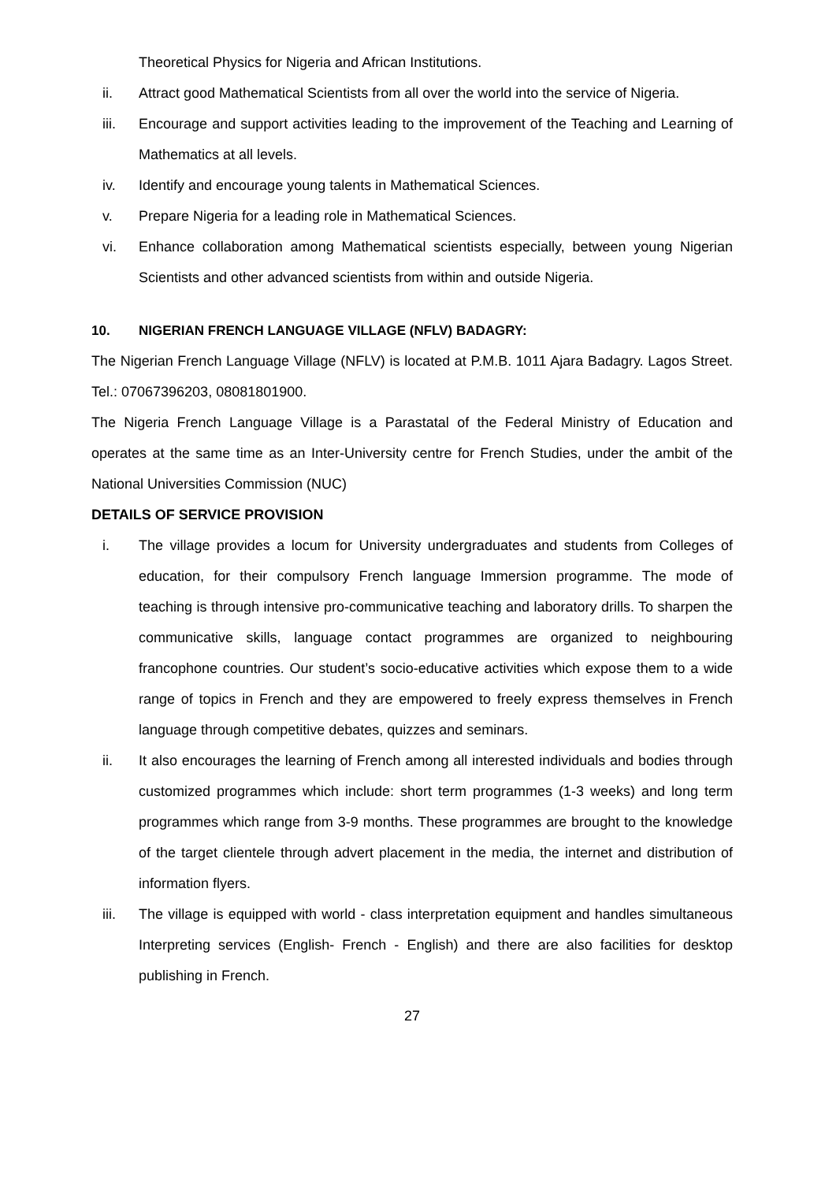Theoretical Physics for Nigeria and African Institutions.
ii. Attract good Mathematical Scientists from all over the world into the service of Nigeria.
iii. Encourage and support activities leading to the improvement of the Teaching and Learning of Mathematics at all levels.
iv. Identify and encourage young talents in Mathematical Sciences.
v. Prepare Nigeria for a leading role in Mathematical Sciences.
vi. Enhance collaboration among Mathematical scientists especially, between young Nigerian Scientists and other advanced scientists from within and outside Nigeria.
10. NIGERIAN FRENCH LANGUAGE VILLAGE (NFLV) BADAGRY:
The Nigerian French Language Village (NFLV) is located at P.M.B. 1011 Ajara Badagry. Lagos Street. Tel.: 07067396203, 08081801900.
The Nigeria French Language Village is a Parastatal of the Federal Ministry of Education and operates at the same time as an Inter-University centre for French Studies, under the ambit of the National Universities Commission (NUC)
DETAILS OF SERVICE PROVISION
i. The village provides a locum for University undergraduates and students from Colleges of education, for their compulsory French language Immersion programme. The mode of teaching is through intensive pro-communicative teaching and laboratory drills. To sharpen the communicative skills, language contact programmes are organized to neighbouring francophone countries. Our student’s socio-educative activities which expose them to a wide range of topics in French and they are empowered to freely express themselves in French language through competitive debates, quizzes and seminars.
ii. It also encourages the learning of French among all interested individuals and bodies through customized programmes which include: short term programmes (1-3 weeks) and long term programmes which range from 3-9 months. These programmes are brought to the knowledge of the target clientele through advert placement in the media, the internet and distribution of information flyers.
iii. The village is equipped with world - class interpretation equipment and handles simultaneous Interpreting services (English- French - English) and there are also facilities for desktop publishing in French.
27